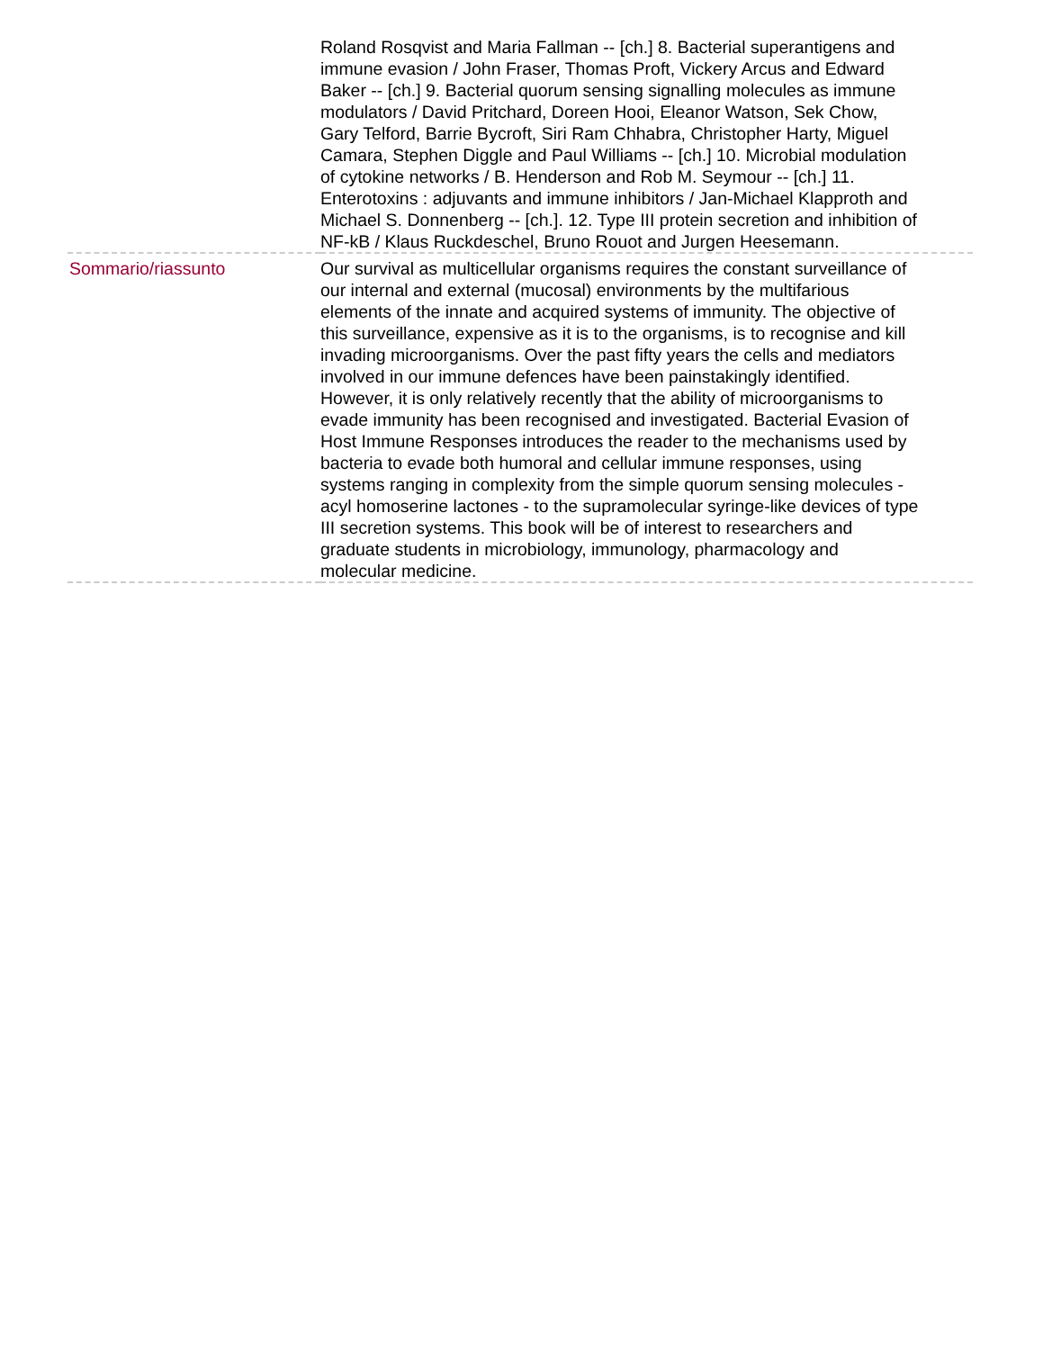| | Roland Rosqvist and Maria Fallman -- [ch.] 8. Bacterial superantigens and immune evasion / John Fraser, Thomas Proft, Vickery Arcus and Edward Baker -- [ch.] 9. Bacterial quorum sensing signalling molecules as immune modulators / David Pritchard, Doreen Hooi, Eleanor Watson, Sek Chow, Gary Telford, Barrie Bycroft, Siri Ram Chhabra, Christopher Harty, Miguel Camara, Stephen Diggle and Paul Williams -- [ch.] 10. Microbial modulation of cytokine networks / B. Henderson and Rob M. Seymour -- [ch.] 11. Enterotoxins : adjuvants and immune inhibitors / Jan-Michael Klapproth and Michael S. Donnenberg -- [ch.]. 12. Type III protein secretion and inhibition of NF-kB / Klaus Ruckdeschel, Bruno Rouot and Jurgen Heesemann. |
| Sommario/riassunto | Our survival as multicellular organisms requires the constant surveillance of our internal and external (mucosal) environments by the multifarious elements of the innate and acquired systems of immunity. The objective of this surveillance, expensive as it is to the organisms, is to recognise and kill invading microorganisms. Over the past fifty years the cells and mediators involved in our immune defences have been painstakingly identified. However, it is only relatively recently that the ability of microorganisms to evade immunity has been recognised and investigated. Bacterial Evasion of Host Immune Responses introduces the reader to the mechanisms used by bacteria to evade both humoral and cellular immune responses, using systems ranging in complexity from the simple quorum sensing molecules - acyl homoserine lactones - to the supramolecular syringe-like devices of type III secretion systems. This book will be of interest to researchers and graduate students in microbiology, immunology, pharmacology and molecular medicine. |